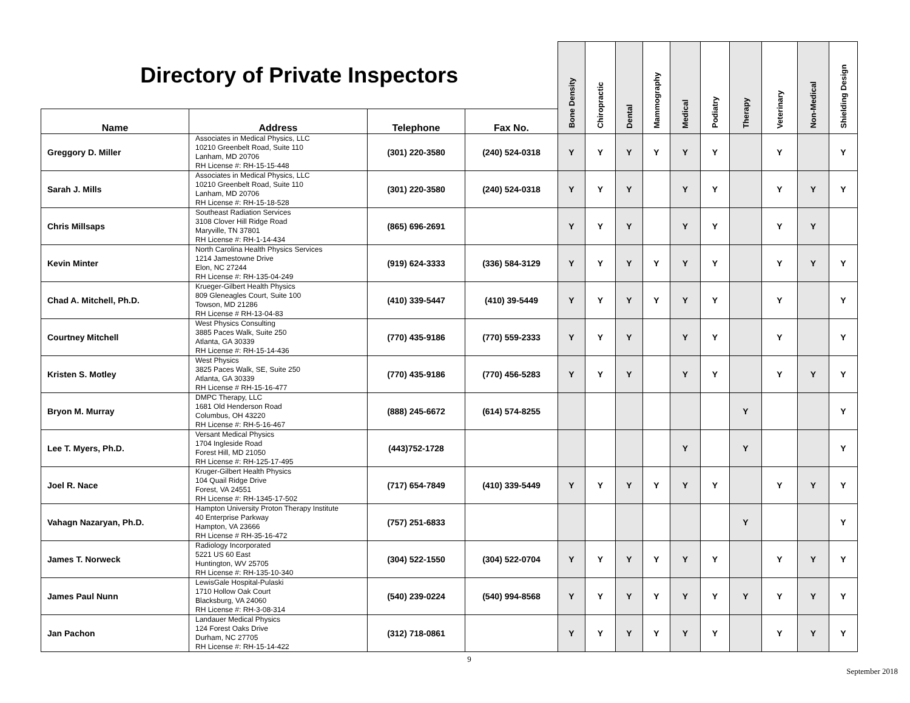| Directory of Private Inspectors | | | | Bone Density | Chiropractic | Dental | Mammography | Medical | Podiatry | Therapy | Veterinary | Non-Medical | Shielding Design |
| Name | Address | Telephone | Fax No. | | | | | | | | | | |
| Greggory D. Miller | Associates in Medical Physics, LLC 10210 Greenbelt Road, Suite 110 Lanham, MD 20706 RH License #: RH-15-15-448 | (301) 220-3580 | (240) 524-0318 | Y | Y | Y | Y | Y | Y | | Y | | Y |
| Sarah J. Mills | Associates in Medical Physics, LLC 10210 Greenbelt Road, Suite 110 Lanham, MD 20706 RH License #: RH-15-18-528 | (301) 220-3580 | (240) 524-0318 | Y | Y | Y | | Y | Y | | Y | Y | Y |
| Chris Millsaps | Southeast Radiation Services 3108 Clover Hill Ridge Road Maryville, TN 37801 RH License #: RH-1-14-434 | (865) 696-2691 | | Y | Y | Y | | Y | Y | | Y | Y | |
| Kevin Minter | North Carolina Health Physics Services 1214 Jamestowne Drive Elon, NC 27244 RH License #: RH-135-04-249 | (919) 624-3333 | (336) 584-3129 | Y | Y | Y | Y | Y | Y | | Y | Y | Y |
| Chad A. Mitchell, Ph.D. | Krueger-Gilbert Health Physics 809 Gleneagles Court, Suite 100 Towson, MD 21286 RH License # RH-13-04-83 | (410) 339-5447 | (410) 39-5449 | Y | Y | Y | Y | Y | Y | | Y | | Y |
| Courtney Mitchell | West Physics Consulting 3885 Paces Walk, Suite 250 Atlanta, GA 30339 RH License #: RH-15-14-436 | (770) 435-9186 | (770) 559-2333 | Y | Y | Y | | Y | Y | | Y | | Y |
| Kristen S. Motley | West Physics 3825 Paces Walk, SE, Suite 250 Atlanta, GA 30339 RH License # RH-15-16-477 | (770) 435-9186 | (770) 456-5283 | Y | Y | Y | | Y | Y | | Y | Y | Y |
| Bryon M. Murray | DMPC Therapy, LLC 1681 Old Henderson Road Columbus, OH 43220 RH License #: RH-5-16-467 | (888) 245-6672 | (614) 574-8255 | | | | | | | Y | | | Y |
| Lee T. Myers, Ph.D. | Versant Medical Physics 1704 Ingleside Road Forest Hill, MD 21050 RH License #: RH-125-17-495 | (443)752-1728 | | | | | | Y | | Y | | | Y |
| Joel R. Nace | Kruger-Gilbert Health Physics 104 Quail Ridge Drive Forest, VA 24551 RH License #: RH-1345-17-502 | (717) 654-7849 | (410) 339-5449 | Y | Y | Y | Y | Y | Y | | Y | Y | Y |
| Vahagn Nazaryan, Ph.D. | Hampton University Proton Therapy Institute 40 Enterprise Parkway Hampton, VA 23666 RH License # RH-35-16-472 | (757) 251-6833 | | | | | | | | Y | | | Y |
| James T. Norweck | Radiology Incorporated 5221 US 60 East Huntington, WV 25705 RH License #: RH-135-10-340 | (304) 522-1550 | (304) 522-0704 | Y | Y | Y | Y | Y | Y | | Y | Y | Y |
| James Paul Nunn | LewisGale Hospital-Pulaski 1710 Hollow Oak Court Blacksburg, VA 24060 RH License #: RH-3-08-314 | (540) 239-0224 | (540) 994-8568 | Y | Y | Y | Y | Y | Y | Y | Y | Y | Y |
| Jan Pachon | Landauer Medical Physics 124 Forest Oaks Drive Durham, NC 27705 RH License #: RH-15-14-422 | (312) 718-0861 | | Y | Y | Y | Y | Y | Y | | Y | Y | Y |
9
September 2018